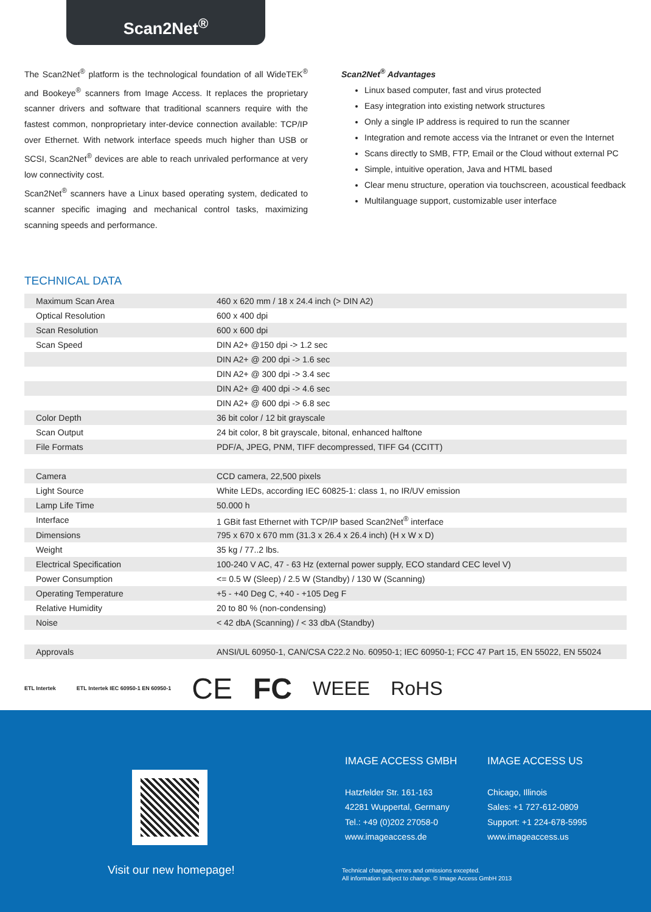Scan2Net<sup>®</sup>
The Scan2Net<sup>®</sup> platform is the technological foundation of all WideTEK<sup>®</sup> and Bookeye<sup>®</sup> scanners from Image Access. It replaces the proprietary scanner drivers and software that traditional scanners require with the fastest common, nonproprietary inter-device connection available: TCP/IP over Ethernet. With network interface speeds much higher than USB or SCSI, Scan2Net<sup>®</sup> devices are able to reach unrivaled performance at very low connectivity cost.
Scan2Net<sup>®</sup> scanners have a Linux based operating system, dedicated to scanner specific imaging and mechanical control tasks, maximizing scanning speeds and performance.
Scan2Net<sup>®</sup> Advantages
Linux based computer, fast and virus protected
Easy integration into existing network structures
Only a single IP address is required to run the scanner
Integration and remote access via the Intranet or even the Internet
Scans directly to SMB, FTP, Email or the Cloud without external PC
Simple, intuitive operation, Java and HTML based
Clear menu structure, operation via touchscreen, acoustical feedback
Multilanguage support, customizable user interface
TECHNICAL DATA
| Maximum Scan Area | 460 x 620 mm / 18 x 24.4 inch (> DIN A2) |
| Optical Resolution | 600 x 400 dpi |
| Scan Resolution | 600 x 600 dpi |
| Scan Speed | DIN A2+ @150 dpi -> 1.2 sec |
| | DIN A2+ @ 200 dpi -> 1.6 sec |
| | DIN A2+ @ 300 dpi -> 3.4 sec |
| | DIN A2+ @ 400 dpi -> 4.6 sec |
| | DIN A2+ @ 600 dpi -> 6.8 sec |
| Color Depth | 36 bit color / 12 bit grayscale |
| Scan Output | 24 bit color, 8 bit grayscale, bitonal, enhanced halftone |
| File Formats | PDF/A, JPEG, PNM, TIFF decompressed, TIFF G4 (CCITT) |
| Camera | CCD camera, 22,500 pixels |
| Light Source | White LEDs, according IEC 60825-1: class 1, no IR/UV emission |
| Lamp Life Time | 50.000 h |
| Interface | 1 GBit fast Ethernet with TCP/IP based Scan2Net<sup>®</sup> interface |
| Dimensions | 795 x 670 x 670 mm (31.3 x 26.4 x 26.4 inch) (H x W x D) |
| Weight | 35 kg / 77..2 lbs. |
| Electrical Specification | 100-240 V AC, 47 - 63 Hz (external power supply, ECO standard CEC level V) |
| Power Consumption | <= 0.5 W (Sleep) / 2.5 W (Standby) / 130 W (Scanning) |
| Operating Temperature | +5 - +40 Deg C, +40 - +105 Deg F |
| Relative Humidity | 20 to 80 % (non-condensing) |
| Noise | < 42 dbA (Scanning) / < 33 dbA (Standby) |
| Approvals | ANSI/UL 60950-1, CAN/CSA C22.2 No. 60950-1; IEC 60950-1; FCC 47 Part 15, EN 55022, EN 55024 |
ETL Intertek ETL Intertek IEC 60950-1 EN 60950-1 CE FC WEEE RoHS
Visit our new homepage!
IMAGE ACCESS GMBH
Hatzfelder Str. 161-163
42281 Wuppertal, Germany
Tel.: +49 (0)202 27058-0
www.imageaccess.de
IMAGE ACCESS US
Chicago, Illinois
Sales: +1 727-612-0809
Support: +1 224-678-5995
www.imageaccess.us
Technical changes, errors and omissions excepted.
All information subject to change. © Image Access GmbH 2013